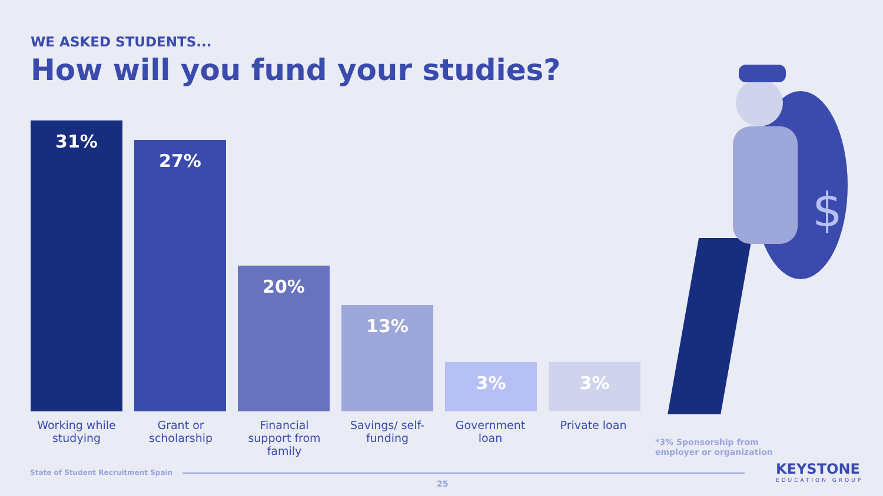WE ASKED STUDENTS...
How will you fund your studies?
31%
27%
20%
13%
3%
3%
Working while studying
Grant or scholarship
Financial support from family
Savings/ self-funding
Government loan
Private loan
$
*3% Sponsorship from
employer or organization
State of Student Recruitment Spain
25
KEYSTONE
EDUCATION GROUP